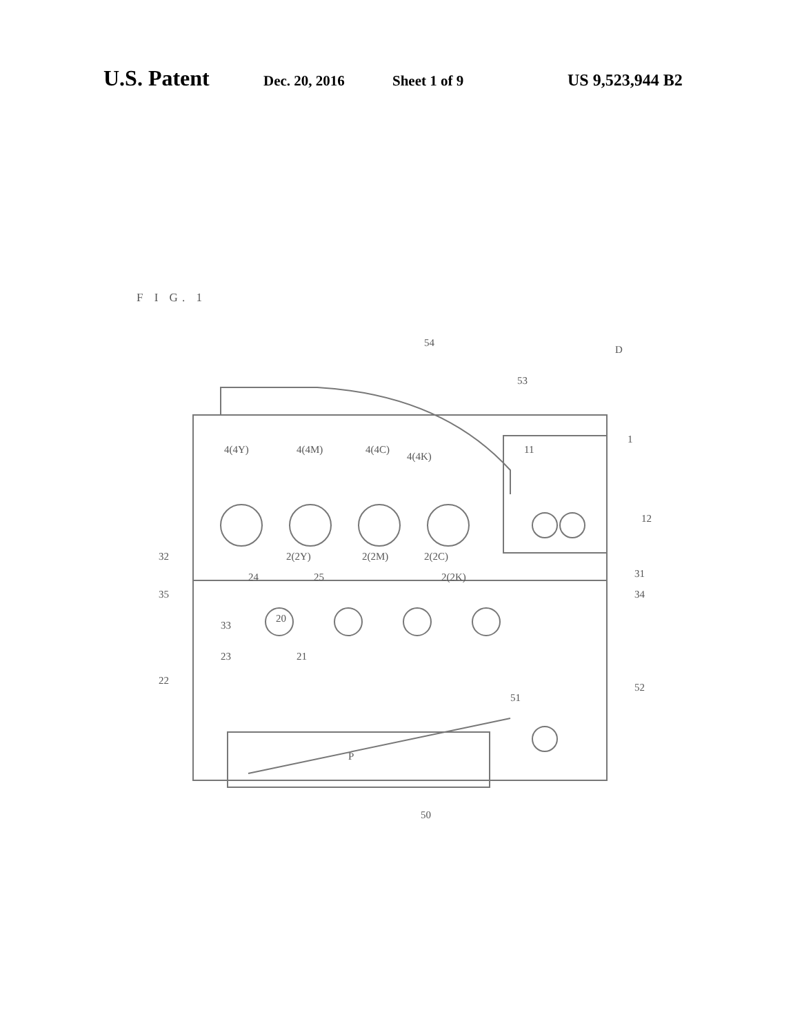U.S. Patent Dec. 20, 2016 Sheet 1 of 9 US 9,523,944 B2
F I G. 1
54
D
53
1
11
12
4(4Y)
4(4M)
4(4C)
4(4K)
32
2(2Y)
2(2M)
2(2C)
31
24
25
2(2K)
35
34
33
20
23
21
22
52
51
P
50